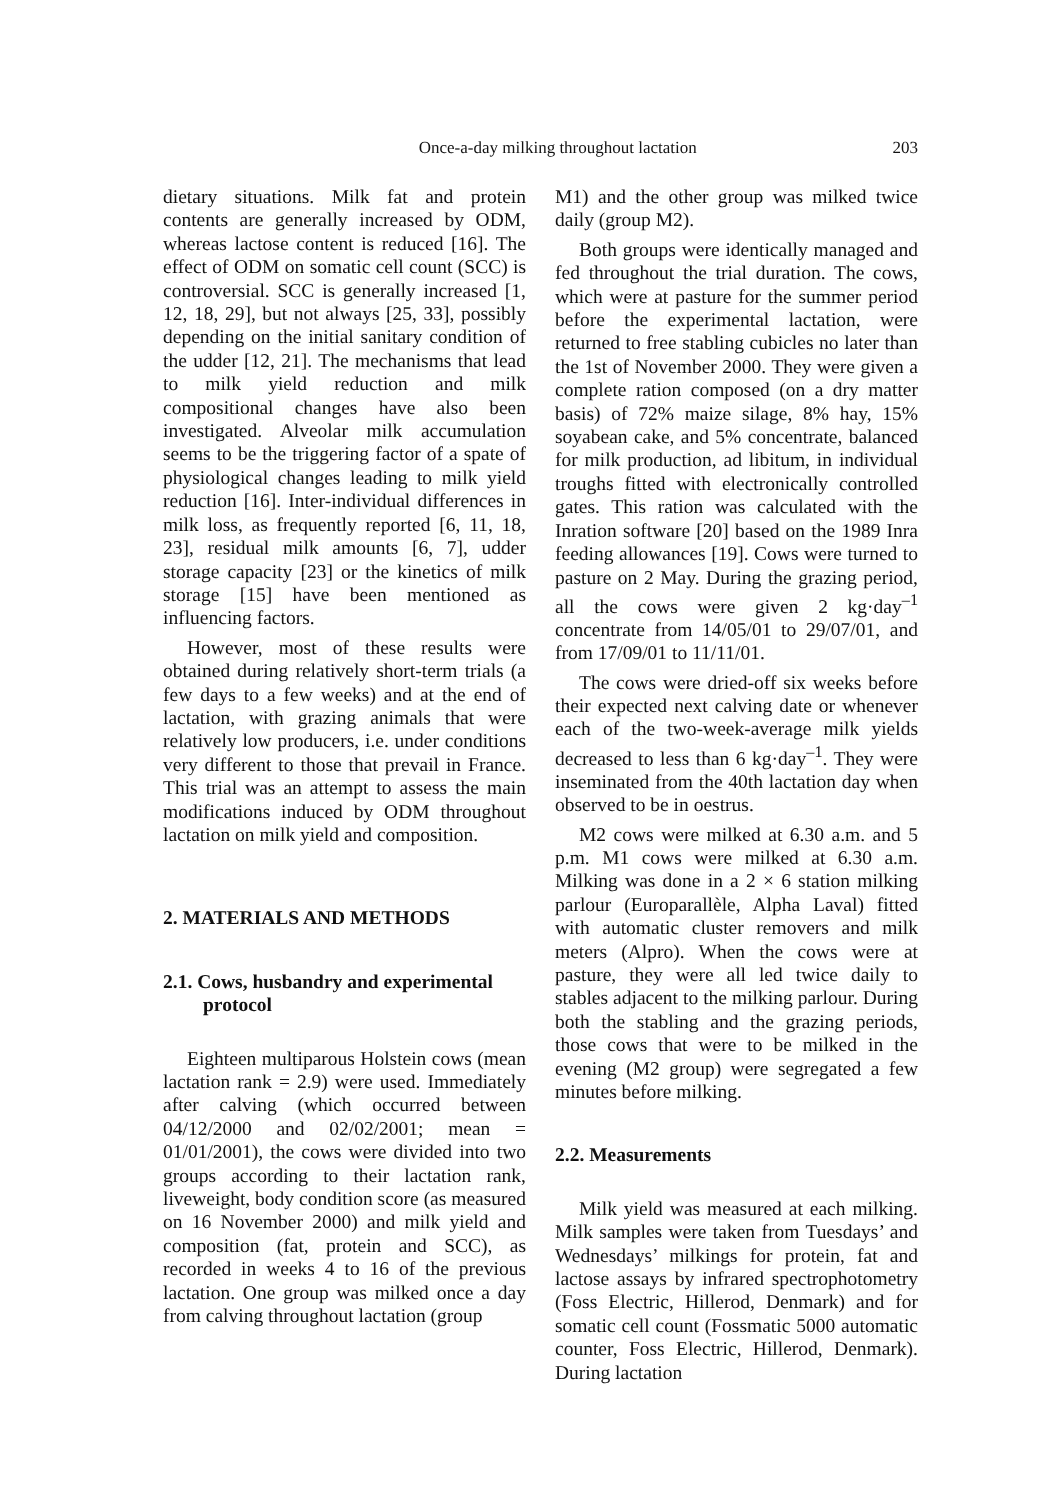Once-a-day milking throughout lactation 203
dietary situations. Milk fat and protein contents are generally increased by ODM, whereas lactose content is reduced [16]. The effect of ODM on somatic cell count (SCC) is controversial. SCC is generally increased [1, 12, 18, 29], but not always [25, 33], possibly depending on the initial sanitary condition of the udder [12, 21]. The mechanisms that lead to milk yield reduction and milk compositional changes have also been investigated. Alveolar milk accumulation seems to be the triggering factor of a spate of physiological changes leading to milk yield reduction [16]. Inter-individual differences in milk loss, as frequently reported [6, 11, 18, 23], residual milk amounts [6, 7], udder storage capacity [23] or the kinetics of milk storage [15] have been mentioned as influencing factors.
However, most of these results were obtained during relatively short-term trials (a few days to a few weeks) and at the end of lactation, with grazing animals that were relatively low producers, i.e. under conditions very different to those that prevail in France. This trial was an attempt to assess the main modifications induced by ODM throughout lactation on milk yield and composition.
2. MATERIALS AND METHODS
2.1. Cows, husbandry and experimental protocol
Eighteen multiparous Holstein cows (mean lactation rank = 2.9) were used. Immediately after calving (which occurred between 04/12/2000 and 02/02/2001; mean = 01/01/2001), the cows were divided into two groups according to their lactation rank, liveweight, body condition score (as measured on 16 November 2000) and milk yield and composition (fat, protein and SCC), as recorded in weeks 4 to 16 of the previous lactation. One group was milked once a day from calving throughout lactation (group
M1) and the other group was milked twice daily (group M2).
Both groups were identically managed and fed throughout the trial duration. The cows, which were at pasture for the summer period before the experimental lactation, were returned to free stabling cubicles no later than the 1st of November 2000. They were given a complete ration composed (on a dry matter basis) of 72% maize silage, 8% hay, 15% soyabean cake, and 5% concentrate, balanced for milk production, ad libitum, in individual troughs fitted with electronically controlled gates. This ration was calculated with the Inration software [20] based on the 1989 Inra feeding allowances [19]. Cows were turned to pasture on 2 May. During the grazing period, all the cows were given 2 kg·day<sup>–1</sup> concentrate from 14/05/01 to 29/07/01, and from 17/09/01 to 11/11/01.
The cows were dried-off six weeks before their expected next calving date or whenever each of the two-week-average milk yields decreased to less than 6 kg·day<sup>–1</sup>. They were inseminated from the 40th lactation day when observed to be in oestrus.
M2 cows were milked at 6.30 a.m. and 5 p.m. M1 cows were milked at 6.30 a.m. Milking was done in a 2 × 6 station milking parlour (Europarallèle, Alpha Laval) fitted with automatic cluster removers and milk meters (Alpro). When the cows were at pasture, they were all led twice daily to stables adjacent to the milking parlour. During both the stabling and the grazing periods, those cows that were to be milked in the evening (M2 group) were segregated a few minutes before milking.
2.2. Measurements
Milk yield was measured at each milking. Milk samples were taken from Tuesdays’ and Wednesdays’ milkings for protein, fat and lactose assays by infrared spectrophotometry (Foss Electric, Hillerod, Denmark) and for somatic cell count (Fossmatic 5000 automatic counter, Foss Electric, Hillerod, Denmark). During lactation